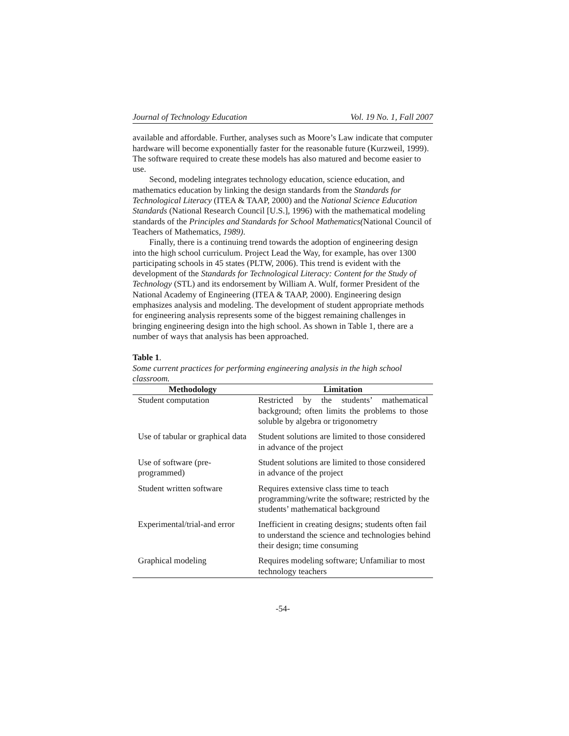Journal of Technology Education Vol. 19 No. 1, Fall 2007
available and affordable. Further, analyses such as Moore’s Law indicate that computer hardware will become exponentially faster for the reasonable future (Kurzweil, 1999). The software required to create these models has also matured and become easier to use.
Second, modeling integrates technology education, science education, and mathematics education by linking the design standards from the Standards for Technological Literacy (ITEA & TAAP, 2000) and the National Science Education Standards (National Research Council [U.S.], 1996) with the mathematical modeling standards of the Principles and Standards for School Mathematics(National Council of Teachers of Mathematics, 1989).
Finally, there is a continuing trend towards the adoption of engineering design into the high school curriculum. Project Lead the Way, for example, has over 1300 participating schools in 45 states (PLTW, 2006). This trend is evident with the development of the Standards for Technological Literacy: Content for the Study of Technology (STL) and its endorsement by William A. Wulf, former President of the National Academy of Engineering (ITEA & TAAP, 2000). Engineering design emphasizes analysis and modeling. The development of student appropriate methods for engineering analysis represents some of the biggest remaining challenges in bringing engineering design into the high school. As shown in Table 1, there are a number of ways that analysis has been approached.
Table 1.
Some current practices for performing engineering analysis in the high school classroom.
| Methodology | Limitation |
| --- | --- |
| Student computation | Restricted by the students’ mathematical background; often limits the problems to those soluble by algebra or trigonometry |
| Use of tabular or graphical data | Student solutions are limited to those considered in advance of the project |
| Use of software (pre-programmed) | Student solutions are limited to those considered in advance of the project |
| Student written software | Requires extensive class time to teach programming/write the software; restricted by the students’ mathematical background |
| Experimental/trial-and error | Inefficient in creating designs; students often fail to understand the science and technologies behind their design; time consuming |
| Graphical modeling | Requires modeling software; Unfamiliar to most technology teachers |
-54-